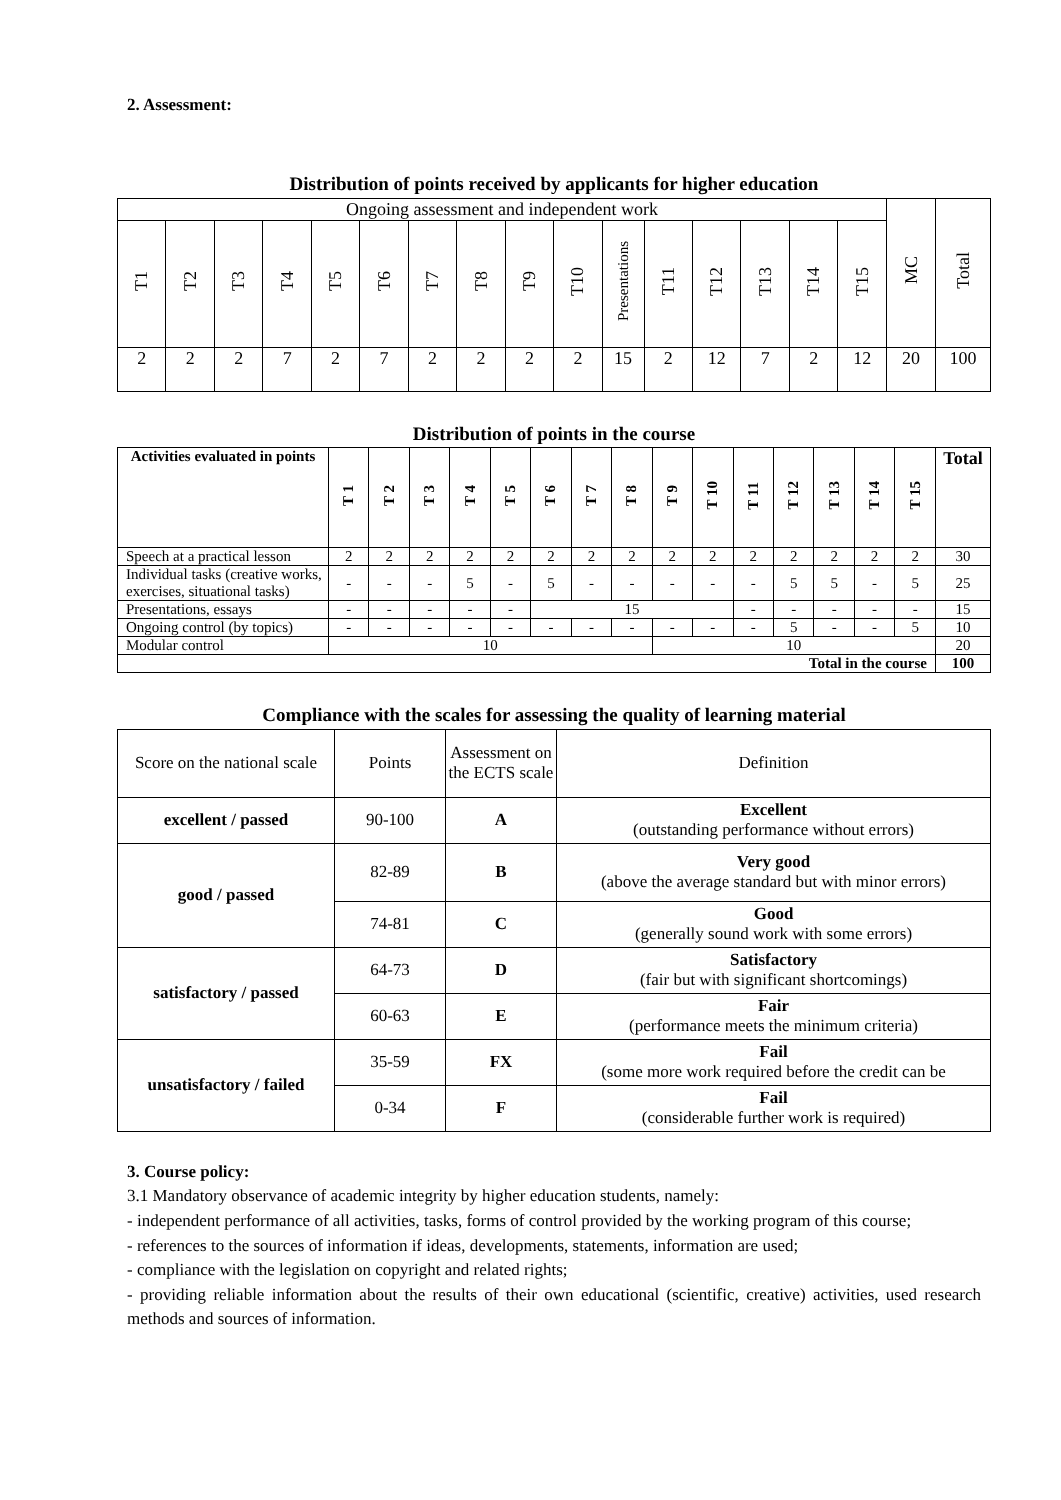2. Assessment:
Distribution of points received by applicants for higher education
| Ongoing assessment and independent work | | | | | | | | | | | | | | | | MC | Total |
| T1 | T2 | T3 | T4 | T5 | T6 | T7 | T8 | T9 | T10 | Presentations | T11 | T12 | T13 | T14 | T15 | | |
| 2 | 2 | 2 | 7 | 2 | 7 | 2 | 2 | 2 | 2 | 15 | 2 | 12 | 7 | 2 | 12 | 20 | 100 |
Distribution of points in the course
| Activities evaluated in points | T 1 | T 2 | T 3 | T 4 | T 5 | T 6 | T 7 | T 8 | T 9 | T 10 | T 11 | T 12 | T 13 | T 14 | T 15 | Total |
| Speech at a practical lesson | 2 | 2 | 2 | 2 | 2 | 2 | 2 | 2 | 2 | 2 | 2 | 2 | 2 | 2 | 2 | 30 |
| Individual tasks (creative works, exercises, situational tasks) | - | - | - | 5 | - | 5 | - | - | - | - | - | 5 | 5 | - | 5 | 25 |
| Presentations, essays | - | - | - | - | - | 15 | | | | | - | - | - | - | - | 15 |
| Ongoing control (by topics) | - | - | - | - | - | - | - | - | - | - | - | 5 | - | - | 5 | 10 |
| Modular control | 10 | | | | | | | | 10 | | | | | | | 20 |
| Total in the course | | | | | | | | | | | | | | | | 100 |
Compliance with the scales for assessing the quality of learning material
| Score on the national scale | Points | Assessment on the ECTS scale | Definition |
| excellent / passed | 90-100 | A | Excellent (outstanding performance without errors) |
| good / passed | 82-89 | B | Very good (above the average standard but with minor errors) |
| | 74-81 | C | Good (generally sound work with some errors) |
| satisfactory / passed | 64-73 | D | Satisfactory (fair but with significant shortcomings) |
| | 60-63 | E | Fair (performance meets the minimum criteria) |
| unsatisfactory / failed | 35-59 | FX | Fail (some more work required before the credit can be |
| | 0-34 | F | Fail (considerable further work is required) |
3. Course policy:
3.1 Mandatory observance of academic integrity by higher education students, namely:
- independent performance of all activities, tasks, forms of control provided by the working program of this course;
- references to the sources of information if ideas, developments, statements, information are used;
- compliance with the legislation on copyright and related rights;
- providing reliable information about the results of their own educational (scientific, creative) activities, used research methods and sources of information.